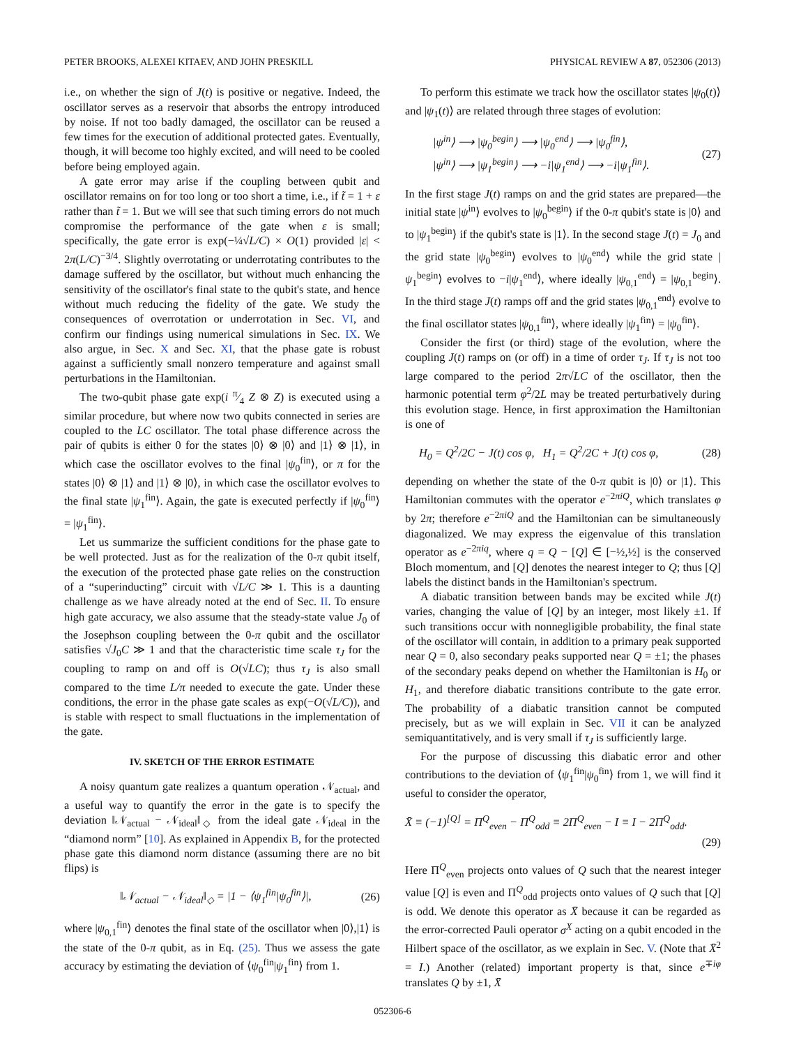PETER BROOKS, ALEXEI KITAEV, AND JOHN PRESKILL PHYSICAL REVIEW A 87, 052306 (2013)
i.e., on whether the sign of J(t) is positive or negative. Indeed, the oscillator serves as a reservoir that absorbs the entropy introduced by noise. If not too badly damaged, the oscillator can be reused a few times for the execution of additional protected gates. Eventually, though, it will become too highly excited, and will need to be cooled before being employed again.
A gate error may arise if the coupling between qubit and oscillator remains on for too long or too short a time, i.e., if t̃ = 1 + ε rather than t̃ = 1. But we will see that such timing errors do not much compromise the performance of the gate when ε is small; specifically, the gate error is exp(−¼√L/C) × O(1) provided |ε| < 2π(L/C)<sup>−3/4</sup>. Slightly overrotating or underrotating contributes to the damage suffered by the oscillator, but without much enhancing the sensitivity of the oscillator's final state to the qubit's state, and hence without much reducing the fidelity of the gate. We study the consequences of overrotation or underrotation in Sec. VI, and confirm our findings using numerical simulations in Sec. IX. We also argue, in Sec. X and Sec. XI, that the phase gate is robust against a sufficiently small nonzero temperature and against small perturbations in the Hamiltonian.
The two-qubit phase gate exp(i π⁄4 Z ⊗ Z) is executed using a similar procedure, but where now two qubits connected in series are coupled to the LC oscillator. The total phase difference across the pair of qubits is either 0 for the states |0⟩ ⊗ |0⟩ and |1⟩ ⊗ |1⟩, in which case the oscillator evolves to the final |ψ<sub>0</sub><sup>fin</sup>⟩, or π for the states |0⟩ ⊗ |1⟩ and |1⟩ ⊗ |0⟩, in which case the oscillator evolves to the final state |ψ<sub>1</sub><sup>fin</sup>⟩. Again, the gate is executed perfectly if |ψ<sub>0</sub><sup>fin</sup>⟩ = |ψ<sub>1</sub><sup>fin</sup>⟩.
Let us summarize the sufficient conditions for the phase gate to be well protected. Just as for the realization of the 0-π qubit itself, the execution of the protected phase gate relies on the construction of a “superinducting” circuit with √L/C ≫ 1. This is a daunting challenge as we have already noted at the end of Sec. II. To ensure high gate accuracy, we also assume that the steady-state value J<sub>0</sub> of the Josephson coupling between the 0-π qubit and the oscillator satisfies √J<sub>0</sub>C ≫ 1 and that the characteristic time scale τ<sub>J</sub> for the coupling to ramp on and off is O(√LC); thus τ<sub>J</sub> is also small compared to the time L/π needed to execute the gate. Under these conditions, the error in the phase gate scales as exp(−O(√L/C)), and is stable with respect to small fluctuations in the implementation of the gate.
IV. SKETCH OF THE ERROR ESTIMATE
A noisy quantum gate realizes a quantum operation 𝒩<sub>actual</sub>, and a useful way to quantify the error in the gate is to specify the deviation ‖𝒩<sub>actual</sub> − 𝒩<sub>ideal</sub>‖<sub>◇</sub> from the ideal gate 𝒩<sub>ideal</sub> in the “diamond norm” [10]. As explained in Appendix B, for the protected phase gate this diamond norm distance (assuming there are no bit flips) is
‖𝒩<sub>actual</sub> − 𝒩<sub>ideal</sub>‖<sub>◇</sub> = |1 − ⟨ψ<sub>1</sub><sup>fin</sup>|ψ<sub>0</sub><sup>fin</sup>⟩|, (26)
where |ψ<sub>0,1</sub><sup>fin</sup>⟩ denotes the final state of the oscillator when |0⟩,|1⟩ is the state of the 0-π qubit, as in Eq. (25). Thus we assess the gate accuracy by estimating the deviation of ⟨ψ<sub>0</sub><sup>fin</sup>|ψ<sub>1</sub><sup>fin</sup>⟩ from 1.
To perform this estimate we track how the oscillator states |ψ<sub>0</sub>(t)⟩ and |ψ<sub>1</sub>(t)⟩ are related through three stages of evolution:
|ψ<sup>in</sup>⟩ ⟶ |ψ<sub>0</sub><sup>begin</sup>⟩ ⟶ |ψ<sub>0</sub><sup>end</sup>⟩ ⟶ |ψ<sub>0</sub><sup>fin</sup>⟩,
|ψ<sup>in</sup>⟩ ⟶ |ψ<sub>1</sub><sup>begin</sup>⟩ ⟶ −i|ψ<sub>1</sub><sup>end</sup>⟩ ⟶ −i|ψ<sub>1</sub><sup>fin</sup>⟩. (27)
In the first stage J(t) ramps on and the grid states are prepared—the initial state |ψ<sup>in</sup>⟩ evolves to |ψ<sub>0</sub><sup>begin</sup>⟩ if the 0-π qubit's state is |0⟩ and to |ψ<sub>1</sub><sup>begin</sup>⟩ if the qubit's state is |1⟩. In the second stage J(t) = J<sub>0</sub> and the grid state |ψ<sub>0</sub><sup>begin</sup>⟩ evolves to |ψ<sub>0</sub><sup>end</sup>⟩ while the grid state |ψ<sub>1</sub><sup>begin</sup>⟩ evolves to −i|ψ<sub>1</sub><sup>end</sup>⟩, where ideally |ψ<sub>0,1</sub><sup>end</sup>⟩ = |ψ<sub>0,1</sub><sup>begin</sup>⟩. In the third stage J(t) ramps off and the grid states |ψ<sub>0,1</sub><sup>end</sup>⟩ evolve to the final oscillator states |ψ<sub>0,1</sub><sup>fin</sup>⟩, where ideally |ψ<sub>1</sub><sup>fin</sup>⟩ = |ψ<sub>0</sub><sup>fin</sup>⟩.
Consider the first (or third) stage of the evolution, where the coupling J(t) ramps on (or off) in a time of order τ<sub>J</sub>. If τ<sub>J</sub> is not too large compared to the period 2π√LC of the oscillator, then the harmonic potential term φ<sup>2</sup>/2L may be treated perturbatively during this evolution stage. Hence, in first approximation the Hamiltonian is one of
H<sub>0</sub> = Q<sup>2</sup>/2C − J(t) cos φ, H<sub>1</sub> = Q<sup>2</sup>/2C + J(t) cos φ, (28)
depending on whether the state of the 0-π qubit is |0⟩ or |1⟩. This Hamiltonian commutes with the operator e<sup>−2πiQ</sup>, which translates φ by 2π; therefore e<sup>−2πiQ</sup> and the Hamiltonian can be simultaneously diagonalized. We may express the eigenvalue of this translation operator as e<sup>−2πiq</sup>, where q = Q − [Q] ∈ [−½,½] is the conserved Bloch momentum, and [Q] denotes the nearest integer to Q; thus [Q] labels the distinct bands in the Hamiltonian's spectrum.
A diabatic transition between bands may be excited while J(t) varies, changing the value of [Q] by an integer, most likely ±1. If such transitions occur with nonnegligible probability, the final state of the oscillator will contain, in addition to a primary peak supported near Q = 0, also secondary peaks supported near Q = ±1; the phases of the secondary peaks depend on whether the Hamiltonian is H<sub>0</sub> or H<sub>1</sub>, and therefore diabatic transitions contribute to the gate error. The probability of a diabatic transition cannot be computed precisely, but as we will explain in Sec. VII it can be analyzed semiquantitatively, and is very small if τ<sub>J</sub> is sufficiently large.
For the purpose of discussing this diabatic error and other contributions to the deviation of ⟨ψ<sub>1</sub><sup>fin</sup>|ψ<sub>0</sub><sup>fin</sup>⟩ from 1, we will find it useful to consider the operator,
X̄ ≡ (−1)<sup>[Q]</sup> = Π<sup>Q</sup><sub>even</sub> − Π<sup>Q</sup><sub>odd</sub> ≡ 2Π<sup>Q</sup><sub>even</sub> − I ≡ I − 2Π<sup>Q</sup><sub>odd</sub>.
(29)
Here Π<sup>Q</sup><sub>even</sub> projects onto values of Q such that the nearest integer value [Q] is even and Π<sup>Q</sup><sub>odd</sub> projects onto values of Q such that [Q] is odd. We denote this operator as X̄ because it can be regarded as the error-corrected Pauli operator σ<sup>X</sup> acting on a qubit encoded in the Hilbert space of the oscillator, as we explain in Sec. V. (Note that X̄<sup>2</sup> = I.) Another (related) important property is that, since e<sup>∓iφ</sup> translates Q by ±1, X̄
052306-6